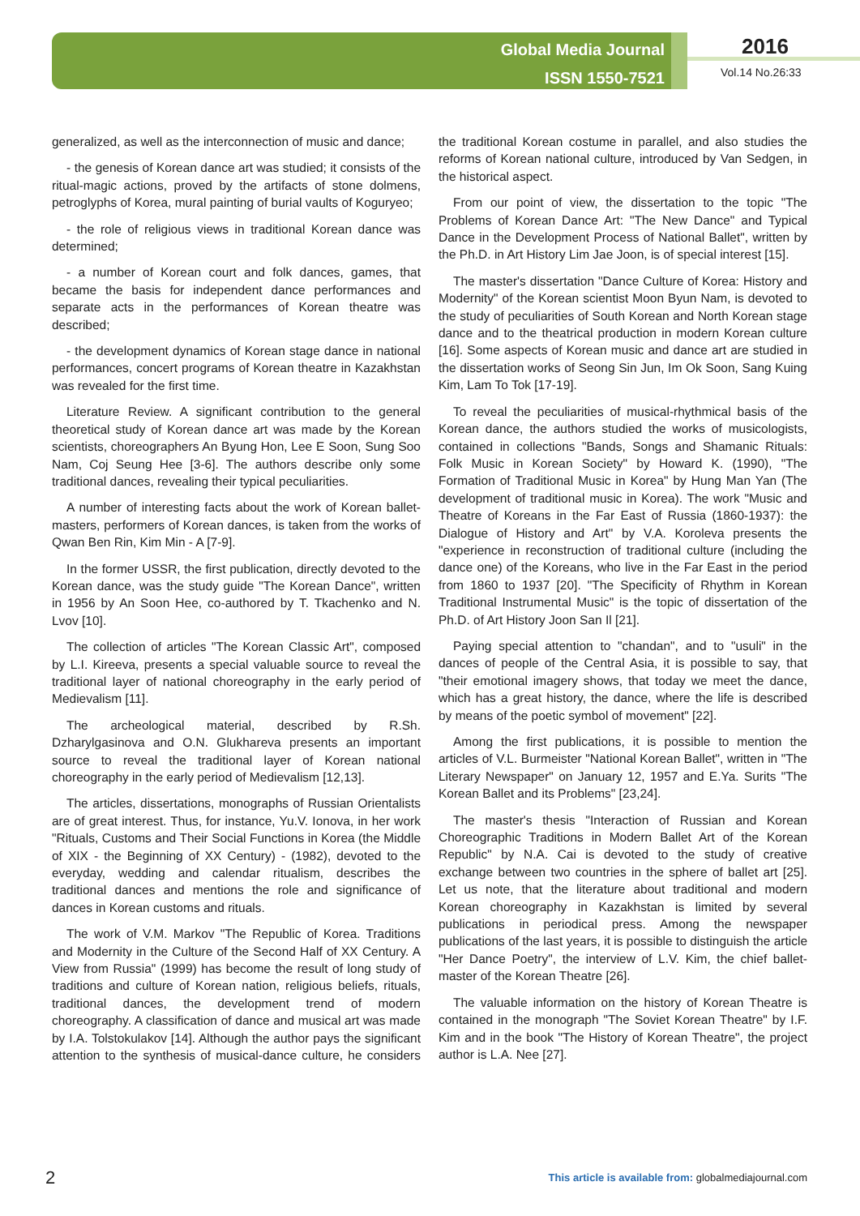Global Media Journal
ISSN 1550-7521
2016
Vol.14 No.26:33
generalized, as well as the interconnection of music and dance;
- the genesis of Korean dance art was studied; it consists of the ritual-magic actions, proved by the artifacts of stone dolmens, petroglyphs of Korea, mural painting of burial vaults of Koguryeo;
- the role of religious views in traditional Korean dance was determined;
- a number of Korean court and folk dances, games, that became the basis for independent dance performances and separate acts in the performances of Korean theatre was described;
- the development dynamics of Korean stage dance in national performances, concert programs of Korean theatre in Kazakhstan was revealed for the first time.
Literature Review. A significant contribution to the general theoretical study of Korean dance art was made by the Korean scientists, choreographers An Byung Hon, Lee E Soon, Sung Soo Nam, Coj Seung Hee [3-6]. The authors describe only some traditional dances, revealing their typical peculiarities.
A number of interesting facts about the work of Korean ballet-masters, performers of Korean dances, is taken from the works of Qwan Ben Rin, Kim Min - A [7-9].
In the former USSR, the first publication, directly devoted to the Korean dance, was the study guide "The Korean Dance", written in 1956 by An Soon Hee, co-authored by T. Tkachenko and N. Lvov [10].
The collection of articles "The Korean Classic Art", composed by L.I. Kireeva, presents a special valuable source to reveal the traditional layer of national choreography in the early period of Medievalism [11].
The archeological material, described by R.Sh. Dzharylgasinova and O.N. Glukhareva presents an important source to reveal the traditional layer of Korean national choreography in the early period of Medievalism [12,13].
The articles, dissertations, monographs of Russian Orientalists are of great interest. Thus, for instance, Yu.V. Ionova, in her work "Rituals, Customs and Their Social Functions in Korea (the Middle of XIX - the Beginning of XX Century) - (1982), devoted to the everyday, wedding and calendar ritualism, describes the traditional dances and mentions the role and significance of dances in Korean customs and rituals.
The work of V.M. Markov "The Republic of Korea. Traditions and Modernity in the Culture of the Second Half of XX Century. A View from Russia" (1999) has become the result of long study of traditions and culture of Korean nation, religious beliefs, rituals, traditional dances, the development trend of modern choreography. A classification of dance and musical art was made by I.A. Tolstokulakov [14]. Although the author pays the significant attention to the synthesis of musical-dance culture, he considers the traditional Korean costume in parallel, and also studies the reforms of Korean national culture, introduced by Van Sedgen, in the historical aspect.
From our point of view, the dissertation to the topic "The Problems of Korean Dance Art: "The New Dance" and Typical Dance in the Development Process of National Ballet", written by the Ph.D. in Art History Lim Jae Joon, is of special interest [15].
The master's dissertation "Dance Culture of Korea: History and Modernity" of the Korean scientist Moon Byun Nam, is devoted to the study of peculiarities of South Korean and North Korean stage dance and to the theatrical production in modern Korean culture [16]. Some aspects of Korean music and dance art are studied in the dissertation works of Seong Sin Jun, Im Ok Soon, Sang Kuing Kim, Lam To Tok [17-19].
To reveal the peculiarities of musical-rhythmical basis of the Korean dance, the authors studied the works of musicologists, contained in collections "Bands, Songs and Shamanic Rituals: Folk Music in Korean Society" by Howard K. (1990), "The Formation of Traditional Music in Korea" by Hung Man Yan (The development of traditional music in Korea). The work "Music and Theatre of Koreans in the Far East of Russia (1860-1937): the Dialogue of History and Art" by V.A. Koroleva presents the "experience in reconstruction of traditional culture (including the dance one) of the Koreans, who live in the Far East in the period from 1860 to 1937 [20]. "The Specificity of Rhythm in Korean Traditional Instrumental Music" is the topic of dissertation of the Ph.D. of Art History Joon San Il [21].
Paying special attention to "chandan", and to "usuli" in the dances of people of the Central Asia, it is possible to say, that "their emotional imagery shows, that today we meet the dance, which has a great history, the dance, where the life is described by means of the poetic symbol of movement" [22].
Among the first publications, it is possible to mention the articles of V.L. Burmeister "National Korean Ballet", written in "The Literary Newspaper" on January 12, 1957 and E.Ya. Surits "The Korean Ballet and its Problems" [23,24].
The master's thesis "Interaction of Russian and Korean Choreographic Traditions in Modern Ballet Art of the Korean Republic" by N.A. Cai is devoted to the study of creative exchange between two countries in the sphere of ballet art [25]. Let us note, that the literature about traditional and modern Korean choreography in Kazakhstan is limited by several publications in periodical press. Among the newspaper publications of the last years, it is possible to distinguish the article "Her Dance Poetry", the interview of L.V. Kim, the chief ballet-master of the Korean Theatre [26].
The valuable information on the history of Korean Theatre is contained in the monograph "The Soviet Korean Theatre" by I.F. Kim and in the book "The History of Korean Theatre", the project author is L.A. Nee [27].
2
This article is available from: globalmediajournal.com